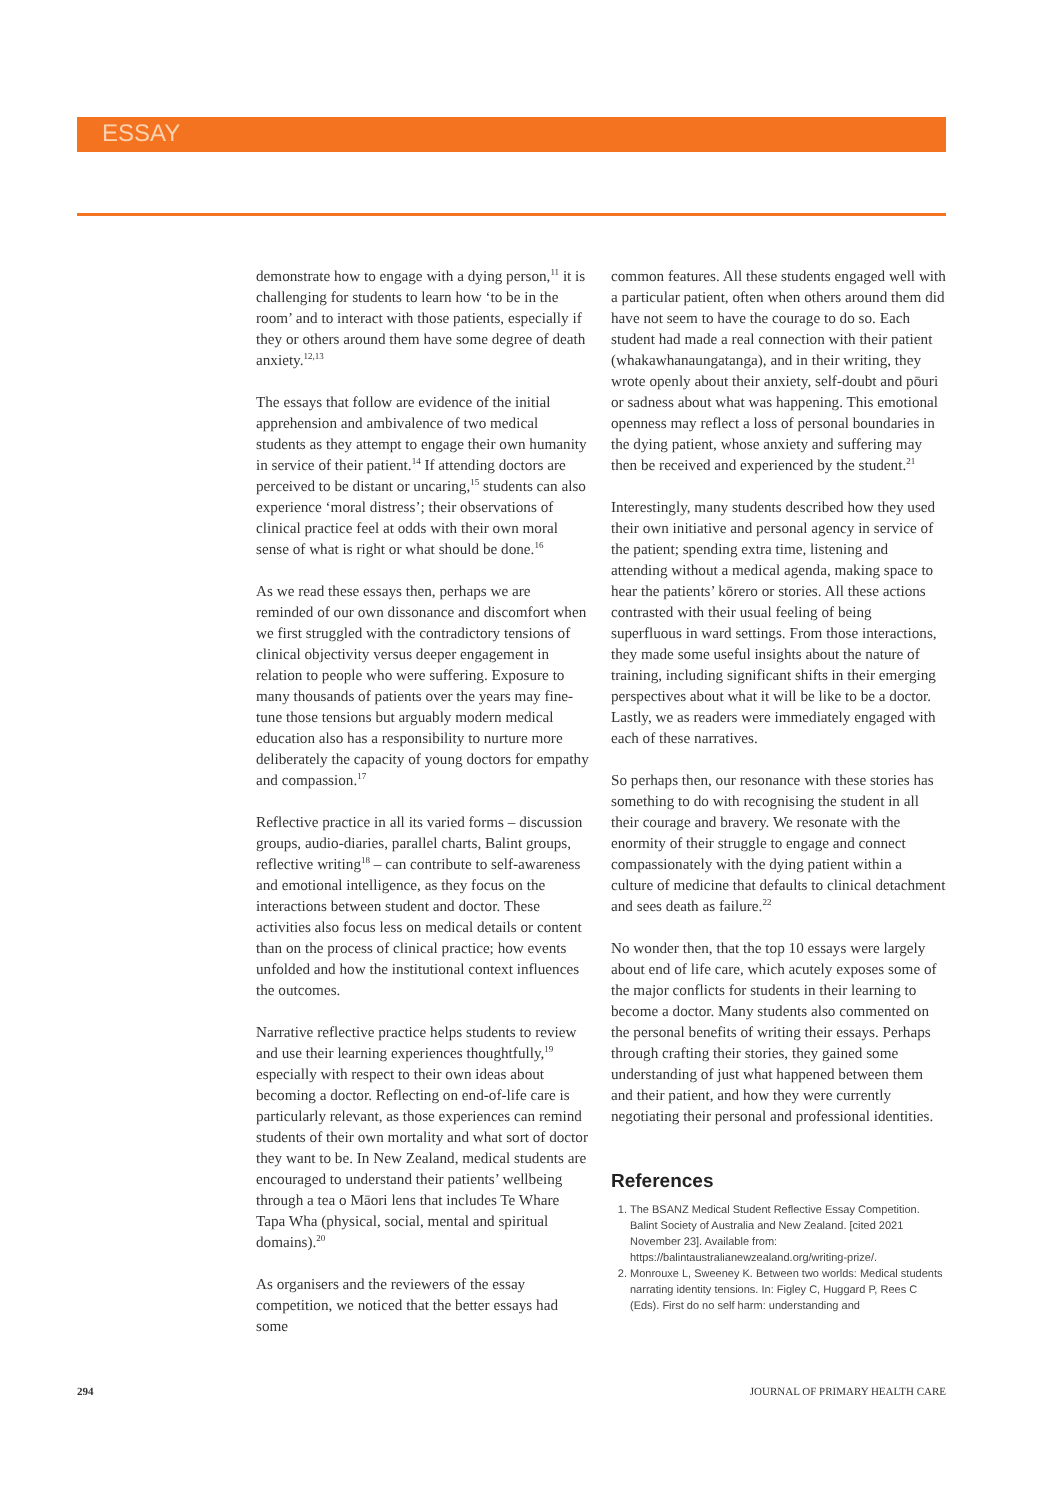ESSAY
demonstrate how to engage with a dying person,<sup>11</sup> it is challenging for students to learn how ‘to be in the room’ and to interact with those patients, especially if they or others around them have some degree of death anxiety.<sup>12,13</sup>
The essays that follow are evidence of the initial apprehension and ambivalence of two medical students as they attempt to engage their own humanity in service of their patient.<sup>14</sup> If attending doctors are perceived to be distant or uncaring,<sup>15</sup> students can also experience ‘moral distress’; their observations of clinical practice feel at odds with their own moral sense of what is right or what should be done.<sup>16</sup>
As we read these essays then, perhaps we are reminded of our own dissonance and discomfort when we first struggled with the contradictory tensions of clinical objectivity versus deeper engagement in relation to people who were suffering. Exposure to many thousands of patients over the years may fine-tune those tensions but arguably modern medical education also has a responsibility to nurture more deliberately the capacity of young doctors for empathy and compassion.<sup>17</sup>
Reflective practice in all its varied forms – discussion groups, audio-diaries, parallel charts, Balint groups, reflective writing<sup>18</sup> – can contribute to self-awareness and emotional intelligence, as they focus on the interactions between student and doctor. These activities also focus less on medical details or content than on the process of clinical practice; how events unfolded and how the institutional context influences the outcomes.
Narrative reflective practice helps students to review and use their learning experiences thoughtfully,<sup>19</sup> especially with respect to their own ideas about becoming a doctor. Reflecting on end-of-life care is particularly relevant, as those experiences can remind students of their own mortality and what sort of doctor they want to be. In New Zealand, medical students are encouraged to understand their patients’ wellbeing through a tea o Māori lens that includes Te Whare Tapa Wha (physical, social, mental and spiritual domains).<sup>20</sup>
As organisers and the reviewers of the essay competition, we noticed that the better essays had some
common features. All these students engaged well with a particular patient, often when others around them did have not seem to have the courage to do so. Each student had made a real connection with their patient (whakawhanaungatanga), and in their writing, they wrote openly about their anxiety, self-doubt and pōuri or sadness about what was happening. This emotional openness may reflect a loss of personal boundaries in the dying patient, whose anxiety and suffering may then be received and experienced by the student.<sup>21</sup>
Interestingly, many students described how they used their own initiative and personal agency in service of the patient; spending extra time, listening and attending without a medical agenda, making space to hear the patients’ kōrero or stories. All these actions contrasted with their usual feeling of being superfluous in ward settings. From those interactions, they made some useful insights about the nature of training, including significant shifts in their emerging perspectives about what it will be like to be a doctor. Lastly, we as readers were immediately engaged with each of these narratives.
So perhaps then, our resonance with these stories has something to do with recognising the student in all their courage and bravery. We resonate with the enormity of their struggle to engage and connect compassionately with the dying patient within a culture of medicine that defaults to clinical detachment and sees death as failure.<sup>22</sup>
No wonder then, that the top 10 essays were largely about end of life care, which acutely exposes some of the major conflicts for students in their learning to become a doctor. Many students also commented on the personal benefits of writing their essays. Perhaps through crafting their stories, they gained some understanding of just what happened between them and their patient, and how they were currently negotiating their personal and professional identities.
References
1. The BSANZ Medical Student Reflective Essay Competition. Balint Society of Australia and New Zealand. [cited 2021 November 23]. Available from: https://balintaustralianewzealand.org/writing-prize/.
2. Monrouxe L, Sweeney K. Between two worlds: Medical students narrating identity tensions. In: Figley C, Huggard P, Rees C (Eds). First do no self harm: understanding and
294 JOURNAL OF PRIMARY HEALTH CARE